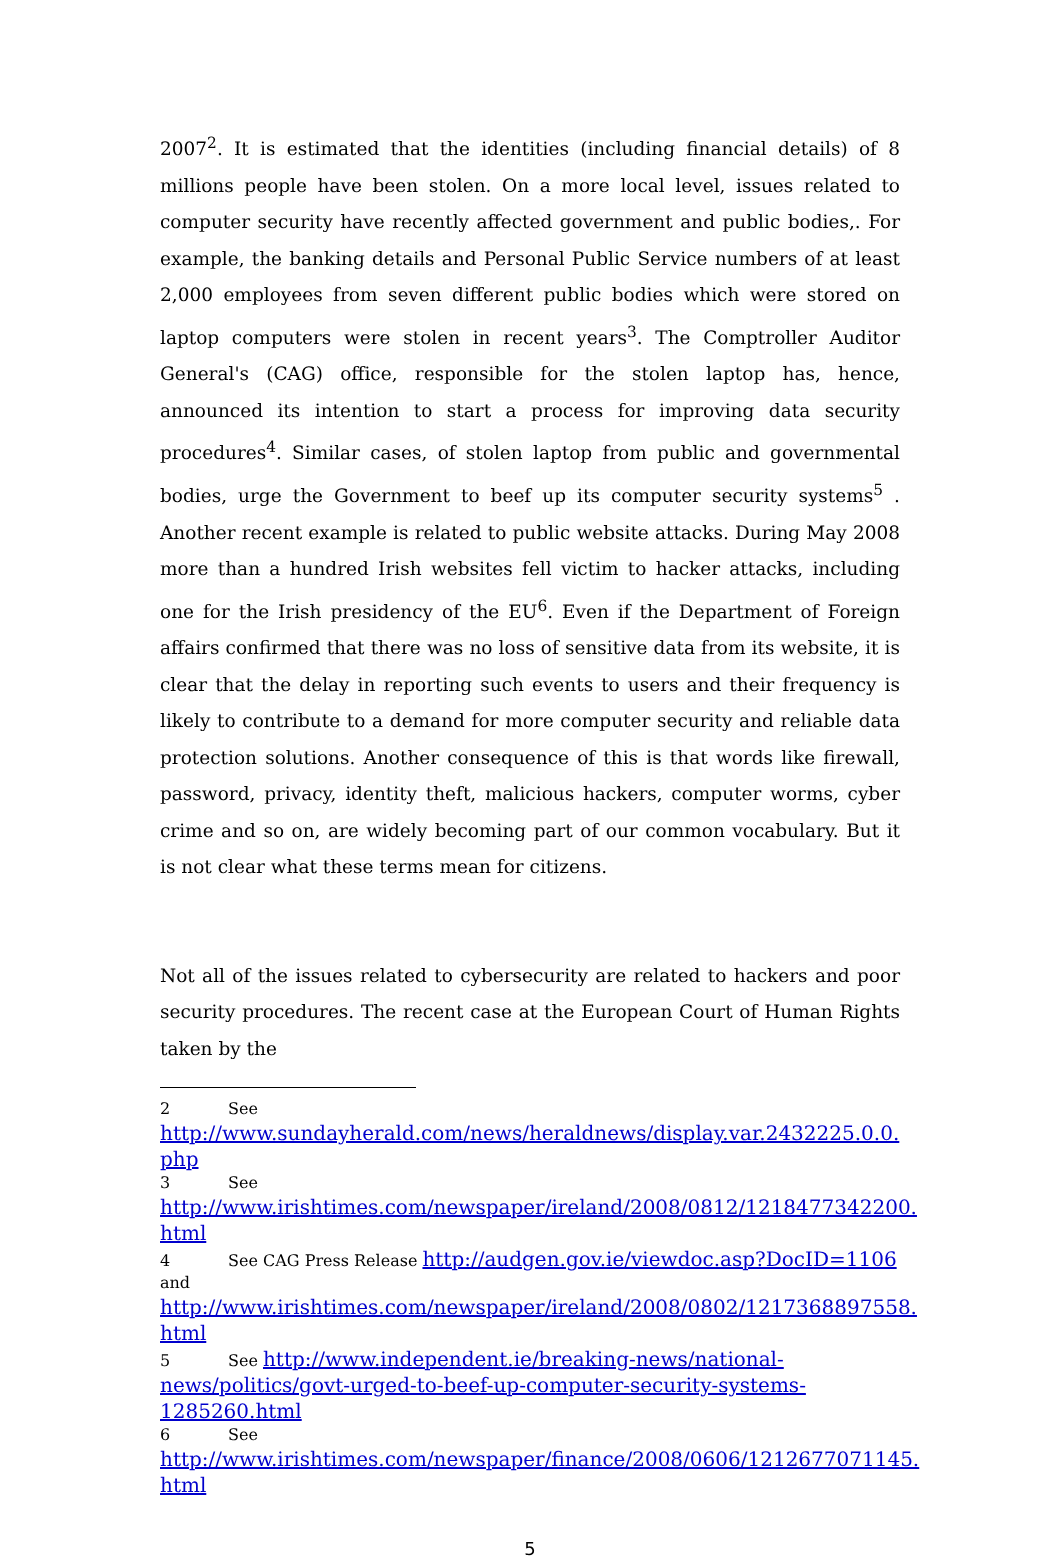2007<sup>2</sup>. It is estimated that the identities (including financial details) of 8 millions people have been stolen. On a more local level, issues related to computer security have recently affected government and public bodies,. For example, the banking details and Personal Public Service numbers of at least 2,000 employees from seven different public bodies which were stored on laptop computers were stolen in recent years<sup>3</sup>. The Comptroller Auditor General's (CAG) office, responsible for the stolen laptop has, hence, announced its intention to start a process for improving data security procedures<sup>4</sup>. Similar cases, of stolen laptop from public and governmental bodies, urge the Government to beef up its computer security systems<sup>5</sup> . Another recent example is related to public website attacks. During May 2008 more than a hundred Irish websites fell victim to hacker attacks, including one for the Irish presidency of the EU<sup>6</sup>. Even if the Department of Foreign affairs confirmed that there was no loss of sensitive data from its website, it is clear that the delay in reporting such events to users and their frequency is likely to contribute to a demand for more computer security and reliable data protection solutions. Another consequence of this is that words like firewall, password, privacy, identity theft, malicious hackers, computer worms, cyber crime and so on, are widely becoming part of our common vocabulary. But it is not clear what these terms mean for citizens.
Not all of the issues related to cybersecurity are related to hackers and poor security procedures. The recent case at the European Court of Human Rights taken by the
2 See
http://www.sundayherald.com/news/heraldnews/display.var.2432225.0.0.
php
3 See
http://www.irishtimes.com/newspaper/ireland/2008/0812/1218477342200.
html
4 See CAG Press Release http://audgen.gov.ie/viewdoc.asp?DocID=1106
and
http://www.irishtimes.com/newspaper/ireland/2008/0802/1217368897558.
html
5 See http://www.independent.ie/breaking-news/national-
news/politics/govt-urged-to-beef-up-computer-security-systems-
1285260.html
6 See
http://www.irishtimes.com/newspaper/finance/2008/0606/1212677071145.
html
5